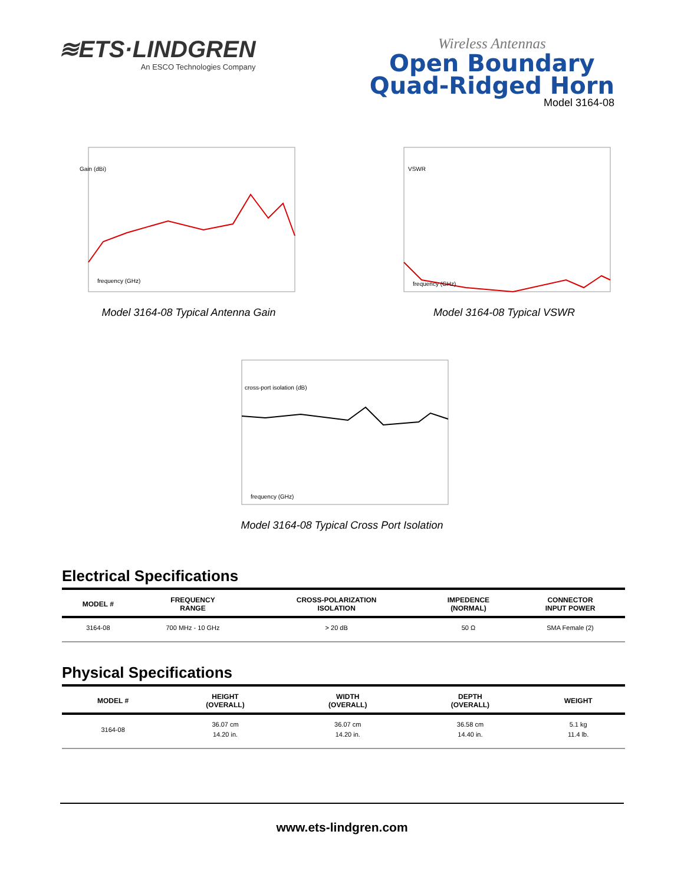≋ETS·LINDGREN
An ESCO Technologies Company
Wireless Antennas
Open Boundary
Quad-Ridged Horn
Model 3164-08
frequency (GHz)
Gain (dBi)
Model 3164-08 Typical Antenna Gain
frequency (GHz)
VSWR
Model 3164-08 Typical VSWR
frequency (GHz)
cross-port isolation (dB)
Model 3164-08 Typical Cross Port Isolation
Electrical Specifications
| MODEL # | FREQUENCY RANGE | CROSS-POLARIZATION ISOLATION | IMPEDENCE (NORMAL) | CONNECTOR INPUT POWER |
| --- | --- | --- | --- | --- |
| 3164-08 | 700 MHz - 10 GHz | > 20 dB | 50 Ω | SMA Female (2) |
Physical Specifications
| MODEL # | HEIGHT (OVERALL) | WIDTH (OVERALL) | DEPTH (OVERALL) | WEIGHT |
| --- | --- | --- | --- | --- |
| 3164-08 | 36.07 cm 14.20 in. | 36.07 cm 14.20 in. | 36.58 cm 14.40 in. | 5.1 kg 11.4 lb. |
www.ets-lindgren.com